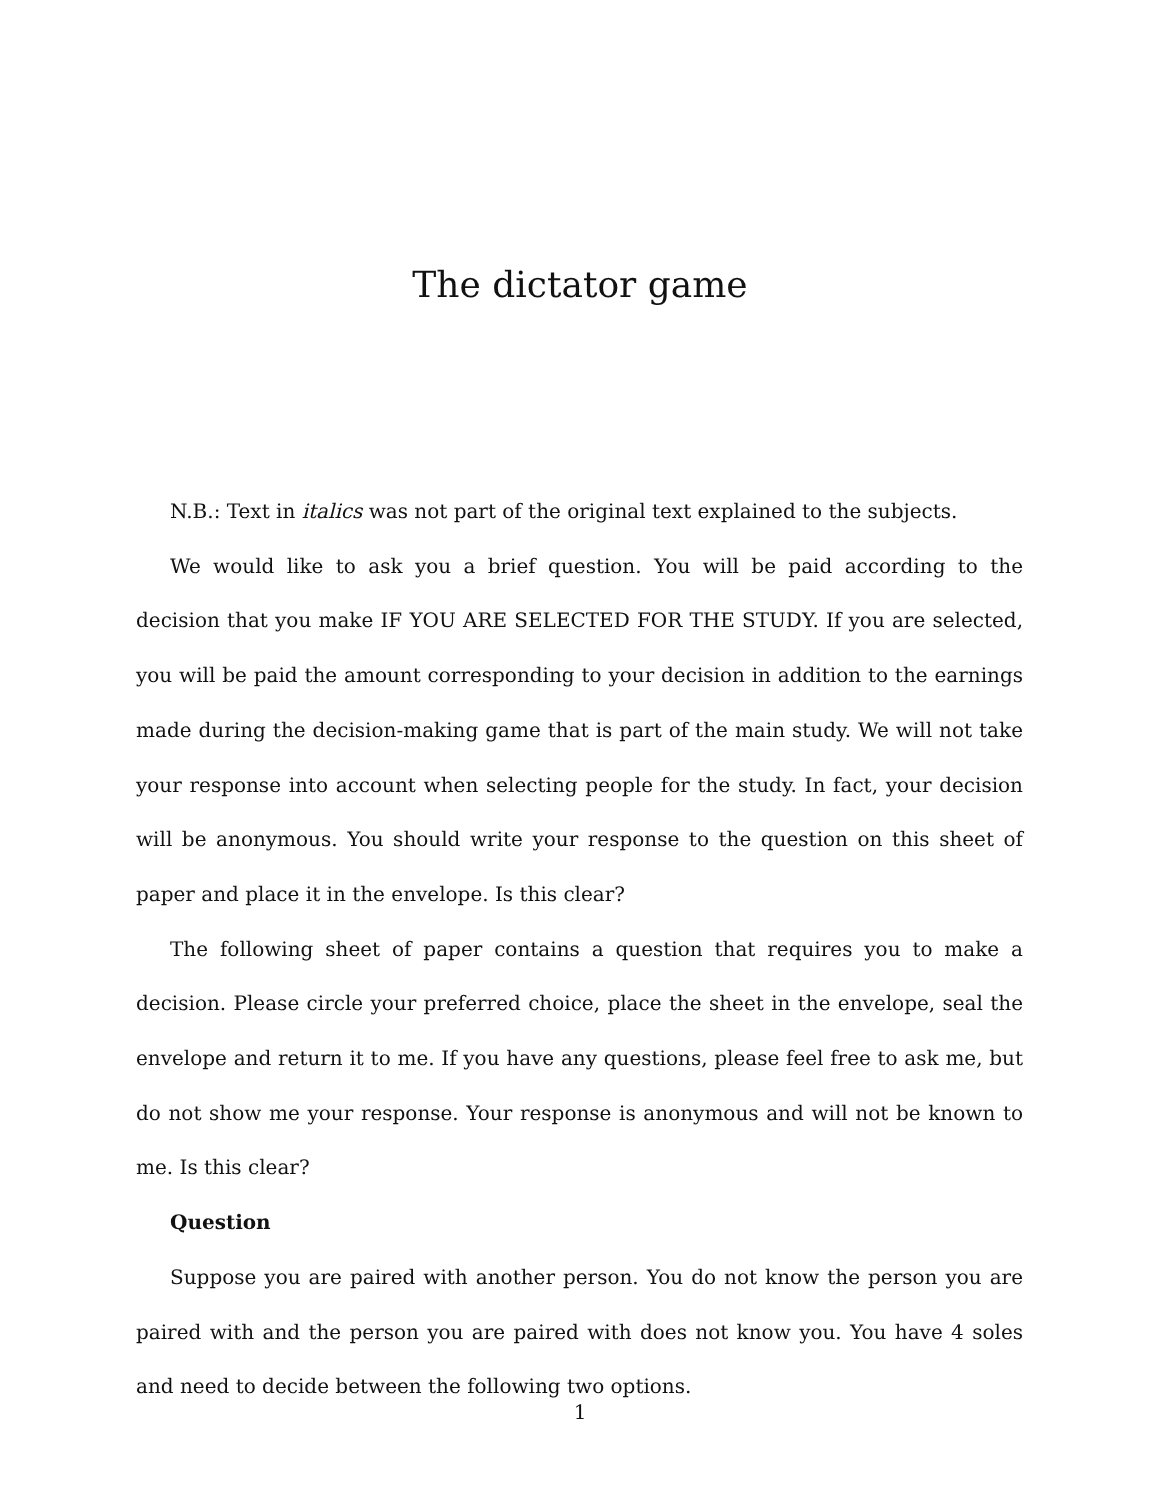The dictator game
N.B.: Text in italics was not part of the original text explained to the subjects.
We would like to ask you a brief question. You will be paid according to the decision that you make IF YOU ARE SELECTED FOR THE STUDY. If you are selected, you will be paid the amount corresponding to your decision in addition to the earnings made during the decision-making game that is part of the main study. We will not take your response into account when selecting people for the study. In fact, your decision will be anonymous. You should write your response to the question on this sheet of paper and place it in the envelope. Is this clear?
The following sheet of paper contains a question that requires you to make a decision. Please circle your preferred choice, place the sheet in the envelope, seal the envelope and return it to me. If you have any questions, please feel free to ask me, but do not show me your response. Your response is anonymous and will not be known to me. Is this clear?
Question
Suppose you are paired with another person. You do not know the person you are paired with and the person you are paired with does not know you. You have 4 soles and need to decide between the following two options.
1